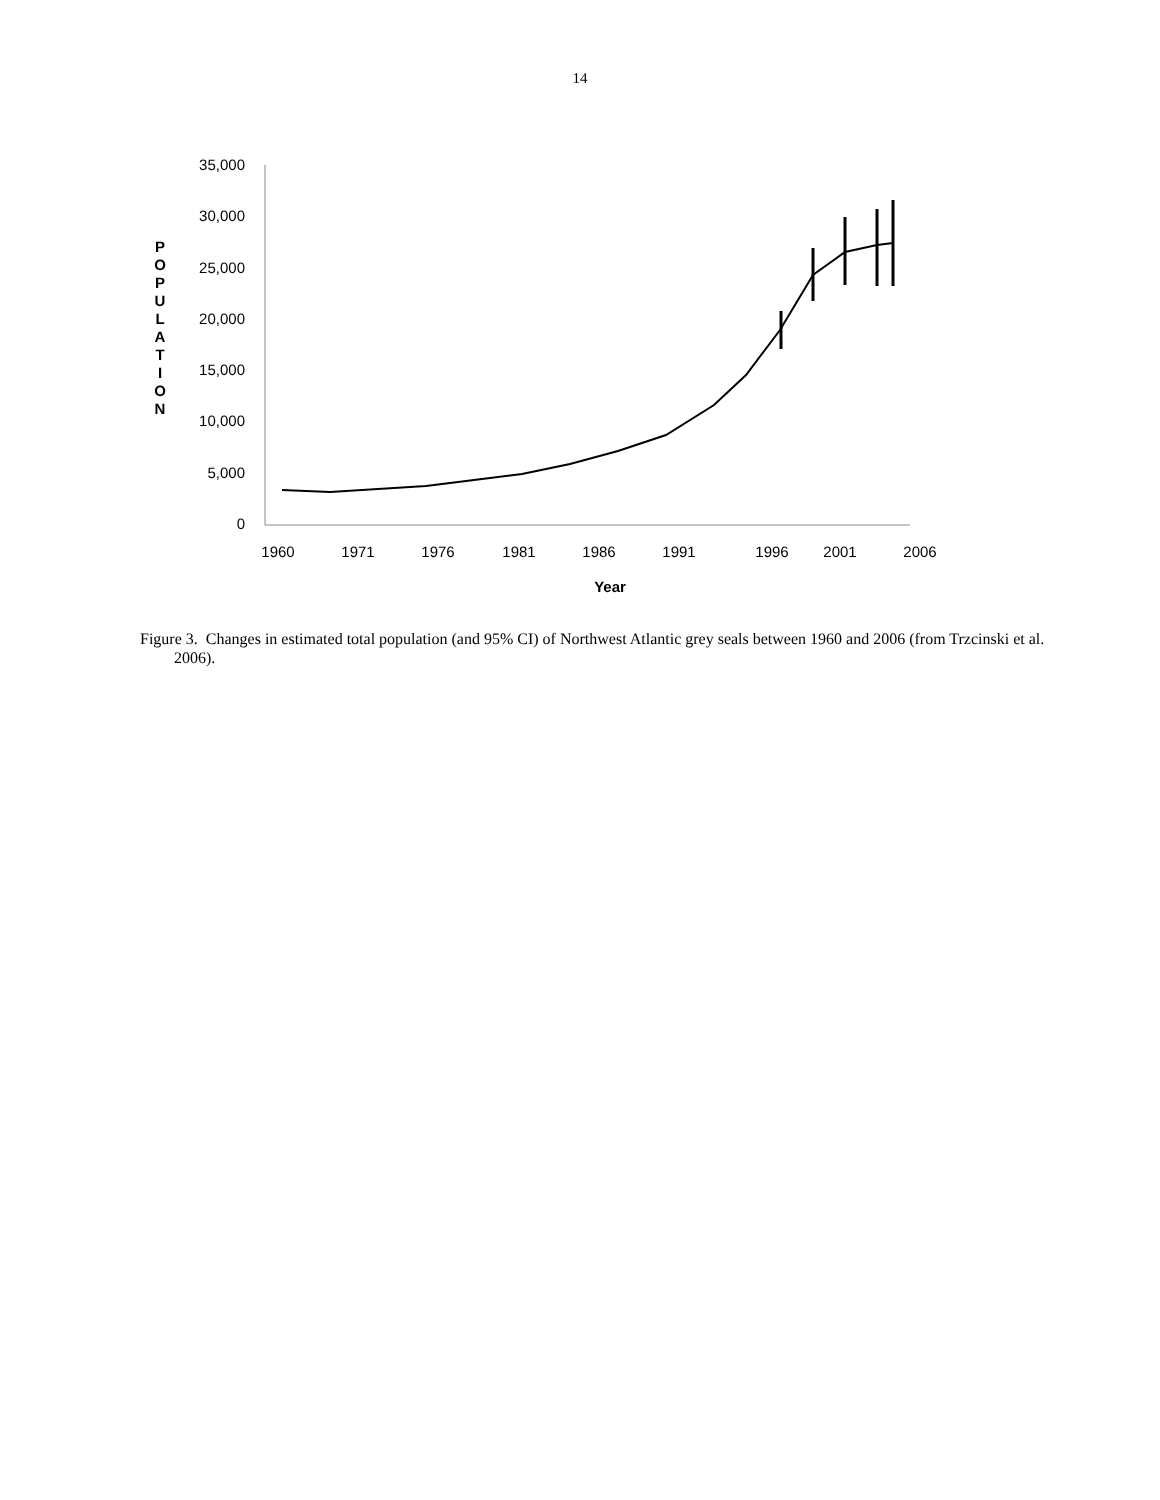14
35,000
30,000
25,000
20,000
15,000
10,000
5,000
0
1960
1971
1976
1981
1986
1991
1996
2001
2006
Year
P
O
P
U
L
A
T
I
O
N
Figure 3. Changes in estimated total population (and 95% CI) of Northwest Atlantic grey seals between 1960 and 2006 (from Trzcinski et al. 2006).